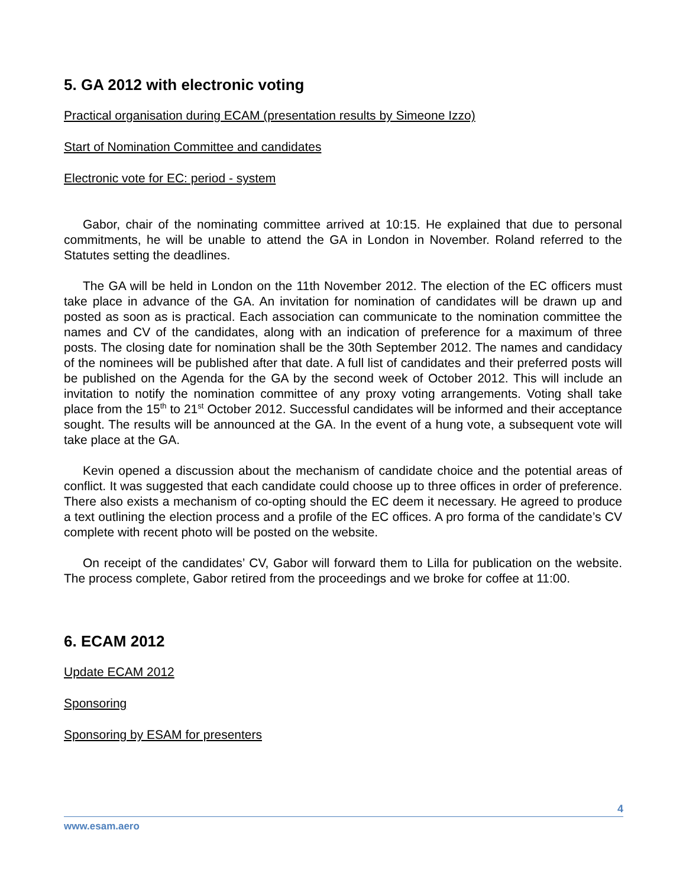5. GA 2012 with electronic voting
Practical organisation during ECAM (presentation results by Simeone Izzo)
Start of Nomination Committee and candidates
Electronic vote for EC: period - system
Gabor, chair of the nominating committee arrived at 10:15. He explained that due to personal commitments, he will be unable to attend the GA in London in November. Roland referred to the Statutes setting the deadlines.
The GA will be held in London on the 11th November 2012. The election of the EC officers must take place in advance of the GA. An invitation for nomination of candidates will be drawn up and posted as soon as is practical. Each association can communicate to the nomination committee the names and CV of the candidates, along with an indication of preference for a maximum of three posts. The closing date for nomination shall be the 30th September 2012. The names and candidacy of the nominees will be published after that date. A full list of candidates and their preferred posts will be published on the Agenda for the GA by the second week of October 2012. This will include an invitation to notify the nomination committee of any proxy voting arrangements. Voting shall take place from the 15<sup>th</sup> to 21<sup>st</sup> October 2012. Successful candidates will be informed and their acceptance sought. The results will be announced at the GA. In the event of a hung vote, a subsequent vote will take place at the GA.
Kevin opened a discussion about the mechanism of candidate choice and the potential areas of conflict. It was suggested that each candidate could choose up to three offices in order of preference. There also exists a mechanism of co-opting should the EC deem it necessary. He agreed to produce a text outlining the election process and a profile of the EC offices. A pro forma of the candidate’s CV complete with recent photo will be posted on the website.
On receipt of the candidates’ CV, Gabor will forward them to Lilla for publication on the website. The process complete, Gabor retired from the proceedings and we broke for coffee at 11:00.
6. ECAM 2012
Update ECAM 2012
Sponsoring
Sponsoring by ESAM for presenters
4
www.esam.aero